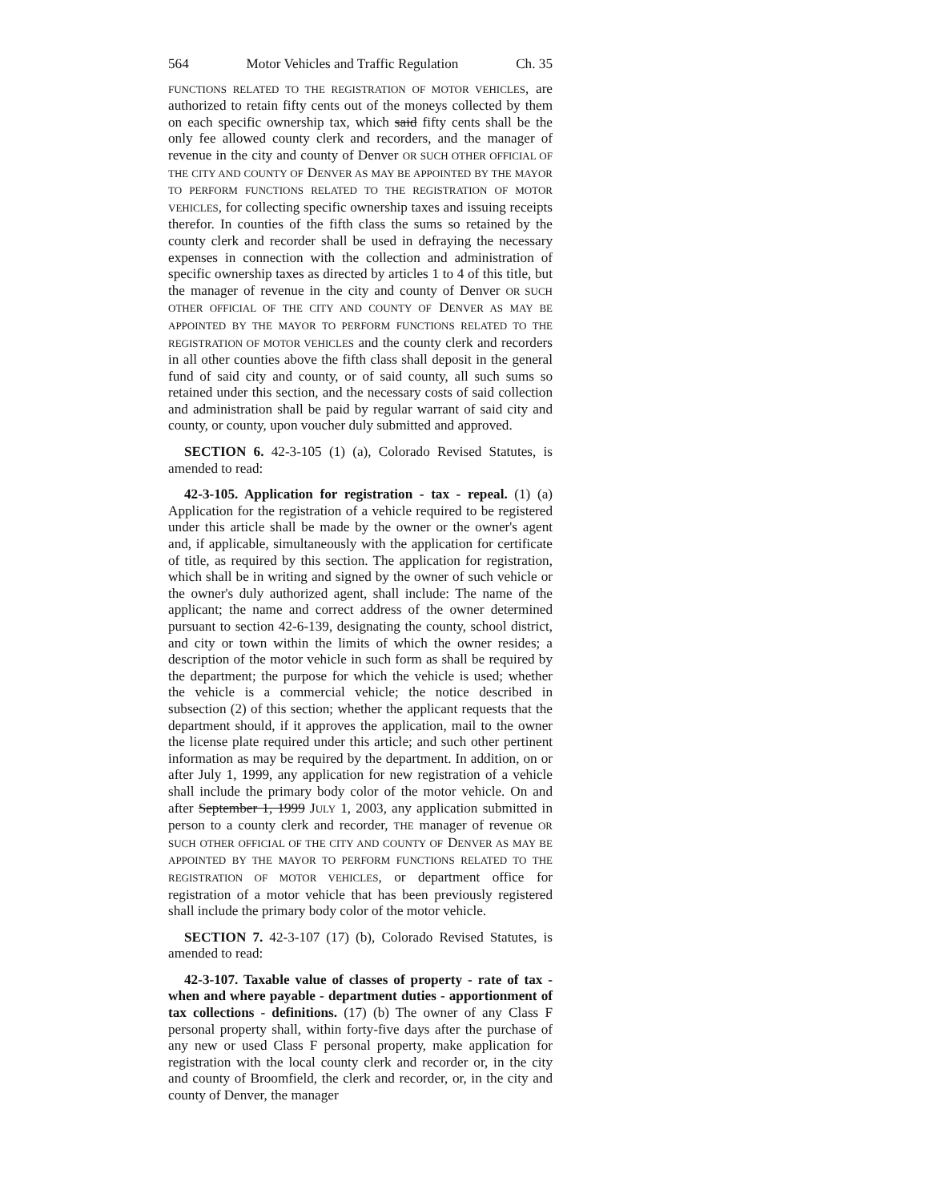564 Motor Vehicles and Traffic Regulation Ch. 35
FUNCTIONS RELATED TO THE REGISTRATION OF MOTOR VEHICLES, are authorized to retain fifty cents out of the moneys collected by them on each specific ownership tax, which said fifty cents shall be the only fee allowed county clerk and recorders, and the manager of revenue in the city and county of Denver OR SUCH OTHER OFFICIAL OF THE CITY AND COUNTY OF DENVER AS MAY BE APPOINTED BY THE MAYOR TO PERFORM FUNCTIONS RELATED TO THE REGISTRATION OF MOTOR VEHICLES, for collecting specific ownership taxes and issuing receipts therefor. In counties of the fifth class the sums so retained by the county clerk and recorder shall be used in defraying the necessary expenses in connection with the collection and administration of specific ownership taxes as directed by articles 1 to 4 of this title, but the manager of revenue in the city and county of Denver OR SUCH OTHER OFFICIAL OF THE CITY AND COUNTY OF DENVER AS MAY BE APPOINTED BY THE MAYOR TO PERFORM FUNCTIONS RELATED TO THE REGISTRATION OF MOTOR VEHICLES and the county clerk and recorders in all other counties above the fifth class shall deposit in the general fund of said city and county, or of said county, all such sums so retained under this section, and the necessary costs of said collection and administration shall be paid by regular warrant of said city and county, or county, upon voucher duly submitted and approved.
SECTION 6. 42-3-105 (1) (a), Colorado Revised Statutes, is amended to read:
42-3-105. Application for registration - tax - repeal. (1) (a) Application for the registration of a vehicle required to be registered under this article shall be made by the owner or the owner's agent and, if applicable, simultaneously with the application for certificate of title, as required by this section. The application for registration, which shall be in writing and signed by the owner of such vehicle or the owner's duly authorized agent, shall include: The name of the applicant; the name and correct address of the owner determined pursuant to section 42-6-139, designating the county, school district, and city or town within the limits of which the owner resides; a description of the motor vehicle in such form as shall be required by the department; the purpose for which the vehicle is used; whether the vehicle is a commercial vehicle; the notice described in subsection (2) of this section; whether the applicant requests that the department should, if it approves the application, mail to the owner the license plate required under this article; and such other pertinent information as may be required by the department. In addition, on or after July 1, 1999, any application for new registration of a vehicle shall include the primary body color of the motor vehicle. On and after September 1, 1999 JULY 1, 2003, any application submitted in person to a county clerk and recorder, THE manager of revenue OR SUCH OTHER OFFICIAL OF THE CITY AND COUNTY OF DENVER AS MAY BE APPOINTED BY THE MAYOR TO PERFORM FUNCTIONS RELATED TO THE REGISTRATION OF MOTOR VEHICLES, or department office for registration of a motor vehicle that has been previously registered shall include the primary body color of the motor vehicle.
SECTION 7. 42-3-107 (17) (b), Colorado Revised Statutes, is amended to read:
42-3-107. Taxable value of classes of property - rate of tax - when and where payable - department duties - apportionment of tax collections - definitions. (17) (b) The owner of any Class F personal property shall, within forty-five days after the purchase of any new or used Class F personal property, make application for registration with the local county clerk and recorder or, in the city and county of Broomfield, the clerk and recorder, or, in the city and county of Denver, the manager